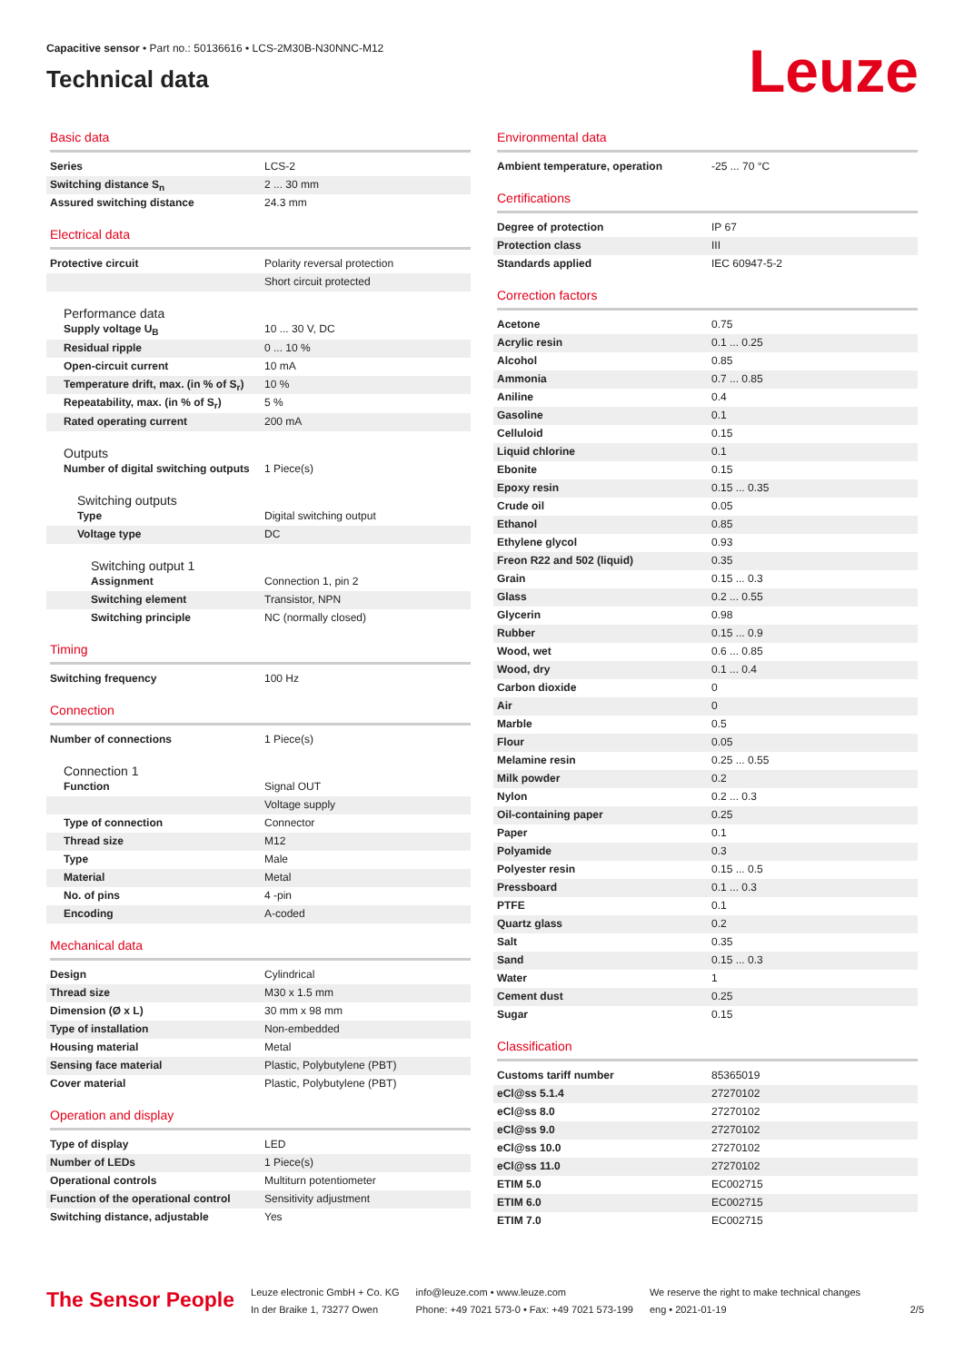Capacitive sensor • Part no.: 50136616 • LCS-2M30B-N30NNC-M12
Technical data
Leuze
Basic data
| Series | LCS-2 |
| Switching distance S<sub>n</sub> | 2 ... 30 mm |
| Assured switching distance | 24.3 mm |
Electrical data
| Protective circuit | Polarity reversal protection |
| | Short circuit protected |
Performance data
| Supply voltage U<sub>B</sub> | 10 ... 30 V, DC |
| Residual ripple | 0 ... 10 % |
| Open-circuit current | 10 mA |
| Temperature drift, max. (in % of S<sub>r</sub>) | 10 % |
| Repeatability, max. (in % of S<sub>r</sub>) | 5 % |
| Rated operating current | 200 mA |
Outputs
| Number of digital switching outputs | 1 Piece(s) |
Switching outputs
| Type | Digital switching output |
| Voltage type | DC |
Switching output 1
| Assignment | Connection 1, pin 2 |
| Switching element | Transistor, NPN |
| Switching principle | NC (normally closed) |
Timing
| Switching frequency | 100 Hz |
Connection
| Number of connections | 1 Piece(s) |
Connection 1
| Function | Signal OUT |
| | Voltage supply |
| Type of connection | Connector |
| Thread size | M12 |
| Type | Male |
| Material | Metal |
| No. of pins | 4 -pin |
| Encoding | A-coded |
Mechanical data
| Design | Cylindrical |
| Thread size | M30 x 1.5 mm |
| Dimension (Ø x L) | 30 mm x 98 mm |
| Type of installation | Non-embedded |
| Housing material | Metal |
| Sensing face material | Plastic, Polybutylene (PBT) |
| Cover material | Plastic, Polybutylene (PBT) |
Operation and display
| Type of display | LED |
| Number of LEDs | 1 Piece(s) |
| Operational controls | Multiturn potentiometer |
| Function of the operational control | Sensitivity adjustment |
| Switching distance, adjustable | Yes |
Environmental data
| Ambient temperature, operation | -25 ... 70 °C |
Certifications
| Degree of protection | IP 67 |
| Protection class | III |
| Standards applied | IEC 60947-5-2 |
Correction factors
| Acetone | 0.75 |
| Acrylic resin | 0.1 ... 0.25 |
| Alcohol | 0.85 |
| Ammonia | 0.7 ... 0.85 |
| Aniline | 0.4 |
| Gasoline | 0.1 |
| Celluloid | 0.15 |
| Liquid chlorine | 0.1 |
| Ebonite | 0.15 |
| Epoxy resin | 0.15 ... 0.35 |
| Crude oil | 0.05 |
| Ethanol | 0.85 |
| Ethylene glycol | 0.93 |
| Freon R22 and 502 (liquid) | 0.35 |
| Grain | 0.15 ... 0.3 |
| Glass | 0.2 ... 0.55 |
| Glycerin | 0.98 |
| Rubber | 0.15 ... 0.9 |
| Wood, wet | 0.6 ... 0.85 |
| Wood, dry | 0.1 ... 0.4 |
| Carbon dioxide | 0 |
| Air | 0 |
| Marble | 0.5 |
| Flour | 0.05 |
| Melamine resin | 0.25 ... 0.55 |
| Milk powder | 0.2 |
| Nylon | 0.2 ... 0.3 |
| Oil-containing paper | 0.25 |
| Paper | 0.1 |
| Polyamide | 0.3 |
| Polyester resin | 0.15 ... 0.5 |
| Pressboard | 0.1 ... 0.3 |
| PTFE | 0.1 |
| Quartz glass | 0.2 |
| Salt | 0.35 |
| Sand | 0.15 ... 0.3 |
| Water | 1 |
| Cement dust | 0.25 |
| Sugar | 0.15 |
Classification
| Customs tariff number | 85365019 |
| eCl@ss 5.1.4 | 27270102 |
| eCl@ss 8.0 | 27270102 |
| eCl@ss 9.0 | 27270102 |
| eCl@ss 10.0 | 27270102 |
| eCl@ss 11.0 | 27270102 |
| ETIM 5.0 | EC002715 |
| ETIM 6.0 | EC002715 |
| ETIM 7.0 | EC002715 |
The Sensor People
Leuze electronic GmbH + Co. KG
In der Braike 1, 73277 Owen
info@leuze.com • www.leuze.com
Phone: +49 7021 573-0 • Fax: +49 7021 573-199
We reserve the right to make technical changes
eng • 2021-01-19
2/5